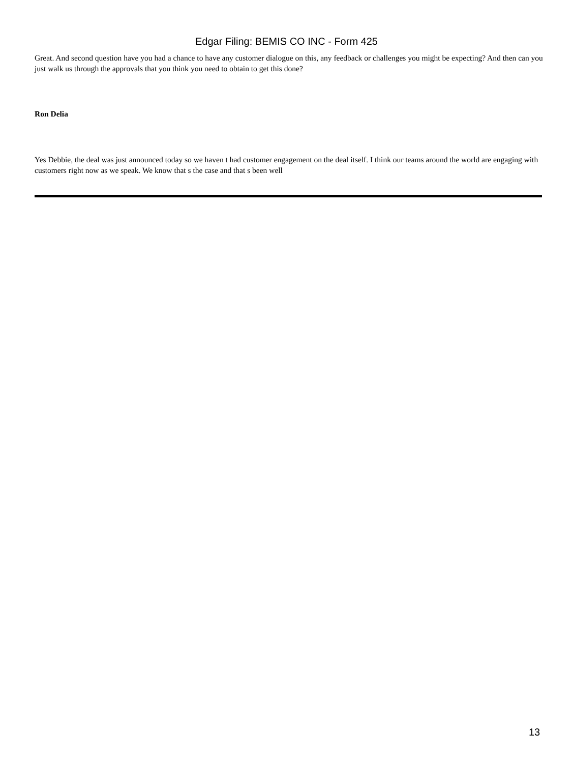Edgar Filing: BEMIS CO INC - Form 425
Great. And second question have you had a chance to have any customer dialogue on this, any feedback or challenges you might be expecting? And then can you just walk us through the approvals that you think you need to obtain to get this done?
Ron Delia
Yes Debbie, the deal was just announced today so we haven t had customer engagement on the deal itself. I think our teams around the world are engaging with customers right now as we speak. We know that s the case and that s been well
13